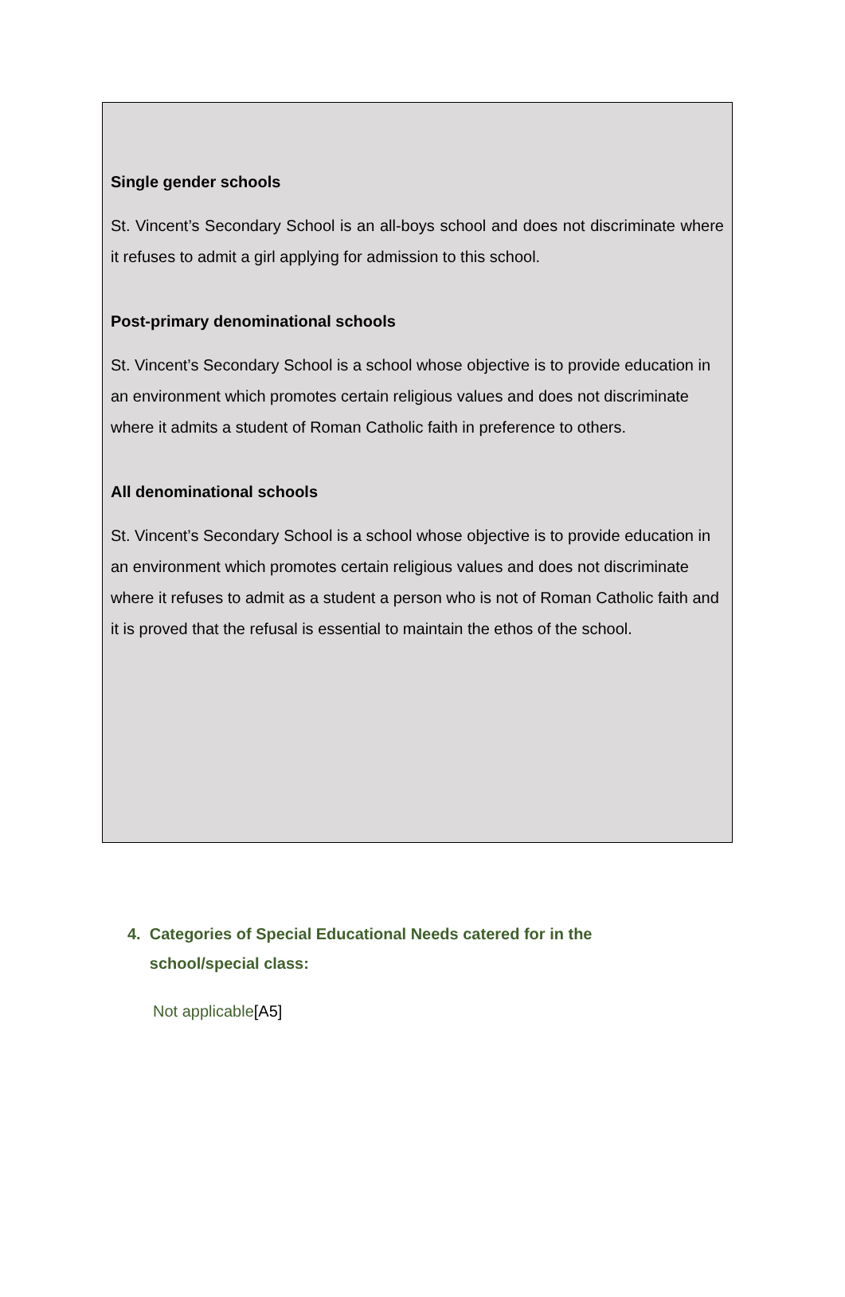Single gender schools
St. Vincent’s Secondary School is an all-boys school and does not discriminate where it refuses to admit a girl applying for admission to this school.
Post-primary denominational schools
St. Vincent’s Secondary School is a school whose objective is to provide education in an environment which promotes certain religious values and does not discriminate where it admits a student of Roman Catholic faith in preference to others.
All denominational schools
St. Vincent’s Secondary School is a school whose objective is to provide education in an environment which promotes certain religious values and does not discriminate where it refuses to admit as a student a person who is not of Roman Catholic faith and it is proved that the refusal is essential to maintain the ethos of the school.
4. Categories of Special Educational Needs catered for in the
school/special class:
Not applicable[A5]